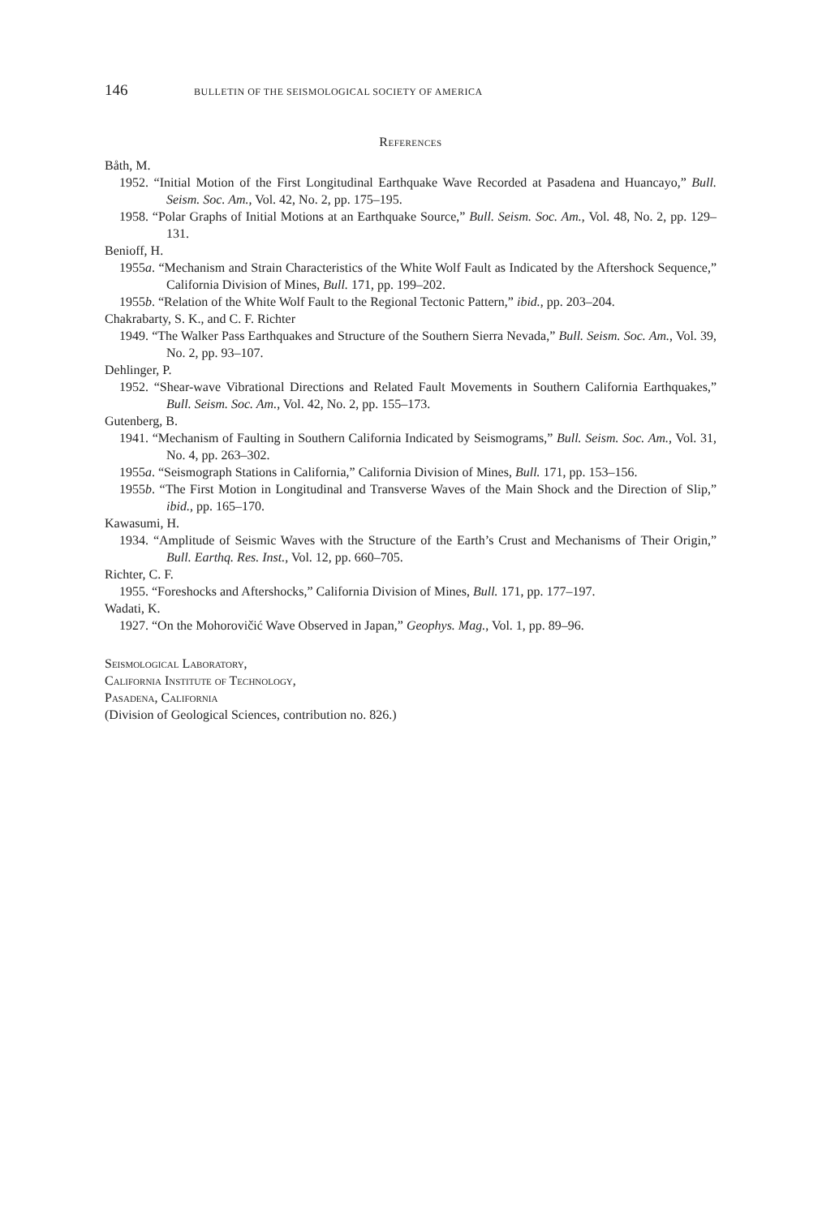146 BULLETIN OF THE SEISMOLOGICAL SOCIETY OF AMERICA
References
Båth, M.
1952. “Initial Motion of the First Longitudinal Earthquake Wave Recorded at Pasadena and Huancayo,” Bull. Seism. Soc. Am., Vol. 42, No. 2, pp. 175–195.
1958. “Polar Graphs of Initial Motions at an Earthquake Source,” Bull. Seism. Soc. Am., Vol. 48, No. 2, pp. 129–131.
Benioff, H.
1955a. “Mechanism and Strain Characteristics of the White Wolf Fault as Indicated by the Aftershock Sequence,” California Division of Mines, Bull. 171, pp. 199–202.
1955b. “Relation of the White Wolf Fault to the Regional Tectonic Pattern,” ibid., pp. 203–204.
Chakrabarty, S. K., and C. F. Richter
1949. “The Walker Pass Earthquakes and Structure of the Southern Sierra Nevada,” Bull. Seism. Soc. Am., Vol. 39, No. 2, pp. 93–107.
Dehlinger, P.
1952. “Shear-wave Vibrational Directions and Related Fault Movements in Southern California Earthquakes,” Bull. Seism. Soc. Am., Vol. 42, No. 2, pp. 155–173.
Gutenberg, B.
1941. “Mechanism of Faulting in Southern California Indicated by Seismograms,” Bull. Seism. Soc. Am., Vol. 31, No. 4, pp. 263–302.
1955a. “Seismograph Stations in California,” California Division of Mines, Bull. 171, pp. 153–156.
1955b. “The First Motion in Longitudinal and Transverse Waves of the Main Shock and the Direction of Slip,” ibid., pp. 165–170.
Kawasumi, H.
1934. “Amplitude of Seismic Waves with the Structure of the Earth’s Crust and Mechanisms of Their Origin,” Bull. Earthq. Res. Inst., Vol. 12, pp. 660–705.
Richter, C. F.
1955. “Foreshocks and Aftershocks,” California Division of Mines, Bull. 171, pp. 177–197.
Wadati, K.
1927. “On the Mohorovičić Wave Observed in Japan,” Geophys. Mag., Vol. 1, pp. 89–96.
Seismological Laboratory,
California Institute of Technology,
Pasadena, California
(Division of Geological Sciences, contribution no. 826.)